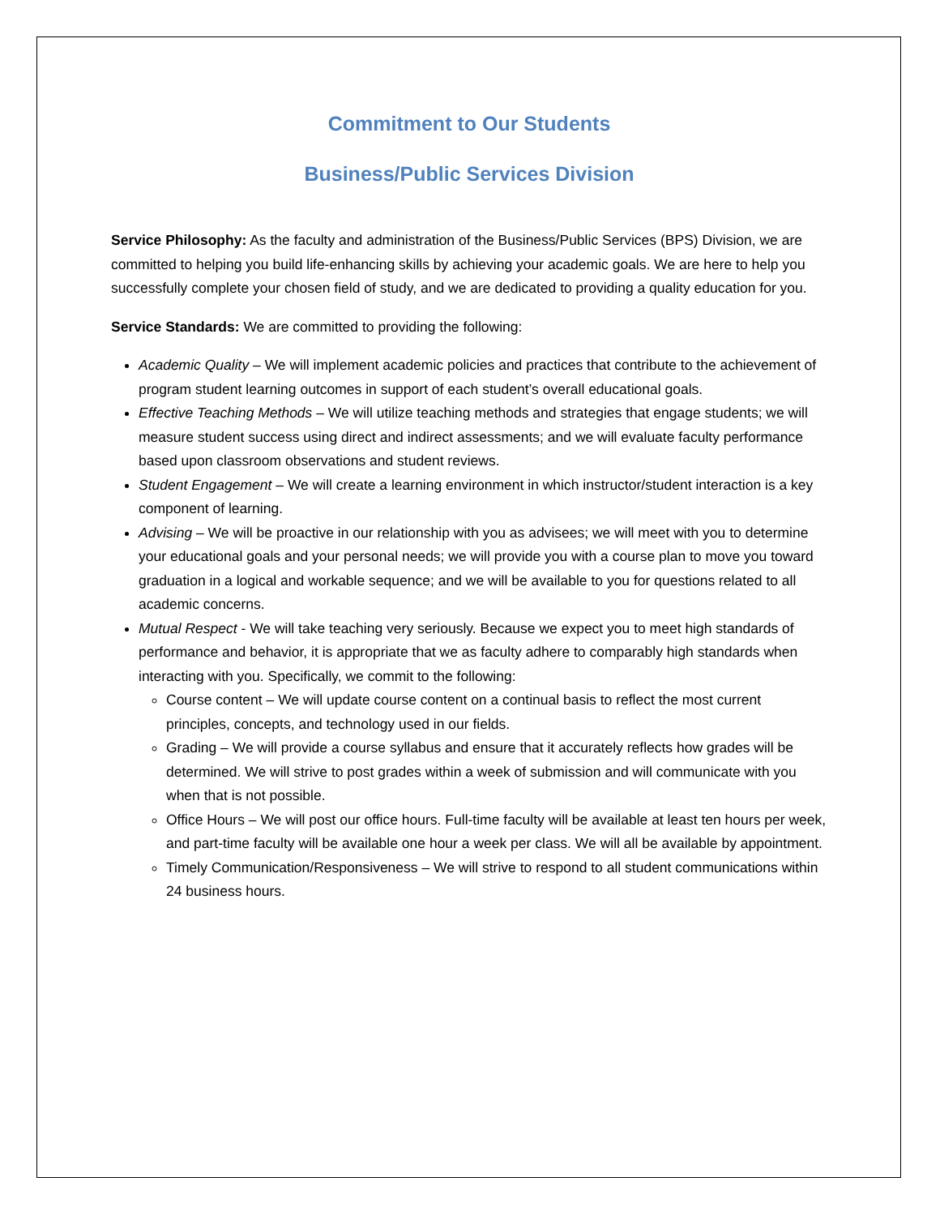Commitment to Our Students
Business/Public Services Division
Service Philosophy: As the faculty and administration of the Business/Public Services (BPS) Division, we are committed to helping you build life-enhancing skills by achieving your academic goals. We are here to help you successfully complete your chosen field of study, and we are dedicated to providing a quality education for you.
Service Standards: We are committed to providing the following:
Academic Quality – We will implement academic policies and practices that contribute to the achievement of program student learning outcomes in support of each student’s overall educational goals.
Effective Teaching Methods – We will utilize teaching methods and strategies that engage students; we will measure student success using direct and indirect assessments; and we will evaluate faculty performance based upon classroom observations and student reviews.
Student Engagement – We will create a learning environment in which instructor/student interaction is a key component of learning.
Advising – We will be proactive in our relationship with you as advisees; we will meet with you to determine your educational goals and your personal needs; we will provide you with a course plan to move you toward graduation in a logical and workable sequence; and we will be available to you for questions related to all academic concerns.
Mutual Respect - We will take teaching very seriously. Because we expect you to meet high standards of performance and behavior, it is appropriate that we as faculty adhere to comparably high standards when interacting with you. Specifically, we commit to the following:
Course content – We will update course content on a continual basis to reflect the most current principles, concepts, and technology used in our fields.
Grading – We will provide a course syllabus and ensure that it accurately reflects how grades will be determined. We will strive to post grades within a week of submission and will communicate with you when that is not possible.
Office Hours – We will post our office hours. Full-time faculty will be available at least ten hours per week, and part-time faculty will be available one hour a week per class. We will all be available by appointment.
Timely Communication/Responsiveness – We will strive to respond to all student communications within 24 business hours.